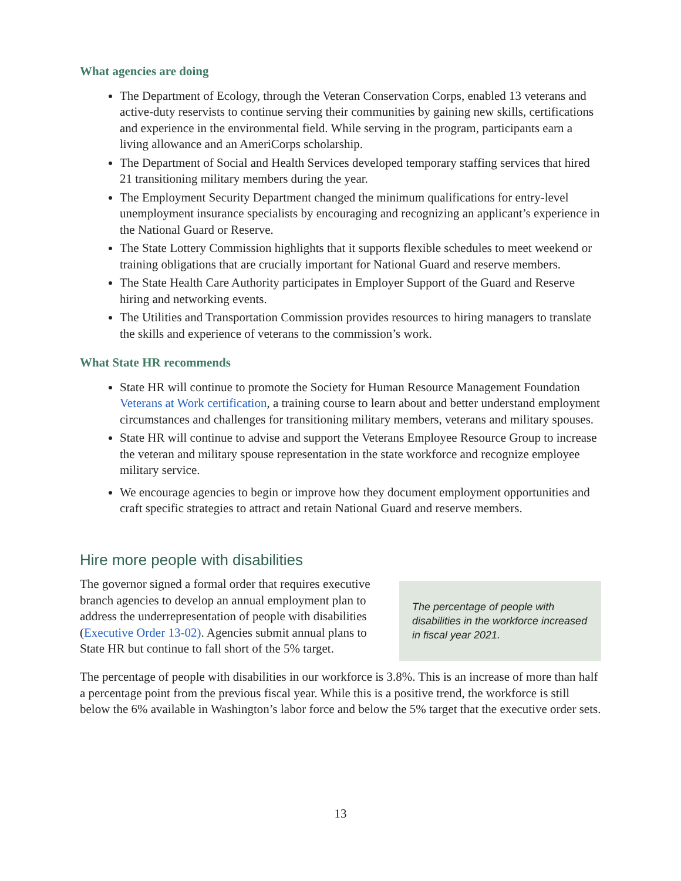What agencies are doing
The Department of Ecology, through the Veteran Conservation Corps, enabled 13 veterans and active-duty reservists to continue serving their communities by gaining new skills, certifications and experience in the environmental field. While serving in the program, participants earn a living allowance and an AmeriCorps scholarship.
The Department of Social and Health Services developed temporary staffing services that hired 21 transitioning military members during the year.
The Employment Security Department changed the minimum qualifications for entry-level unemployment insurance specialists by encouraging and recognizing an applicant’s experience in the National Guard or Reserve.
The State Lottery Commission highlights that it supports flexible schedules to meet weekend or training obligations that are crucially important for National Guard and reserve members.
The State Health Care Authority participates in Employer Support of the Guard and Reserve hiring and networking events.
The Utilities and Transportation Commission provides resources to hiring managers to translate the skills and experience of veterans to the commission’s work.
What State HR recommends
State HR will continue to promote the Society for Human Resource Management Foundation Veterans at Work certification, a training course to learn about and better understand employment circumstances and challenges for transitioning military members, veterans and military spouses.
State HR will continue to advise and support the Veterans Employee Resource Group to increase the veteran and military spouse representation in the state workforce and recognize employee military service.
We encourage agencies to begin or improve how they document employment opportunities and craft specific strategies to attract and retain National Guard and reserve members.
Hire more people with disabilities
The governor signed a formal order that requires executive branch agencies to develop an annual employment plan to address the underrepresentation of people with disabilities (Executive Order 13-02). Agencies submit annual plans to State HR but continue to fall short of the 5% target.
The percentage of people with disabilities in the workforce increased in fiscal year 2021.
The percentage of people with disabilities in our workforce is 3.8%. This is an increase of more than half a percentage point from the previous fiscal year. While this is a positive trend, the workforce is still below the 6% available in Washington’s labor force and below the 5% target that the executive order sets.
13